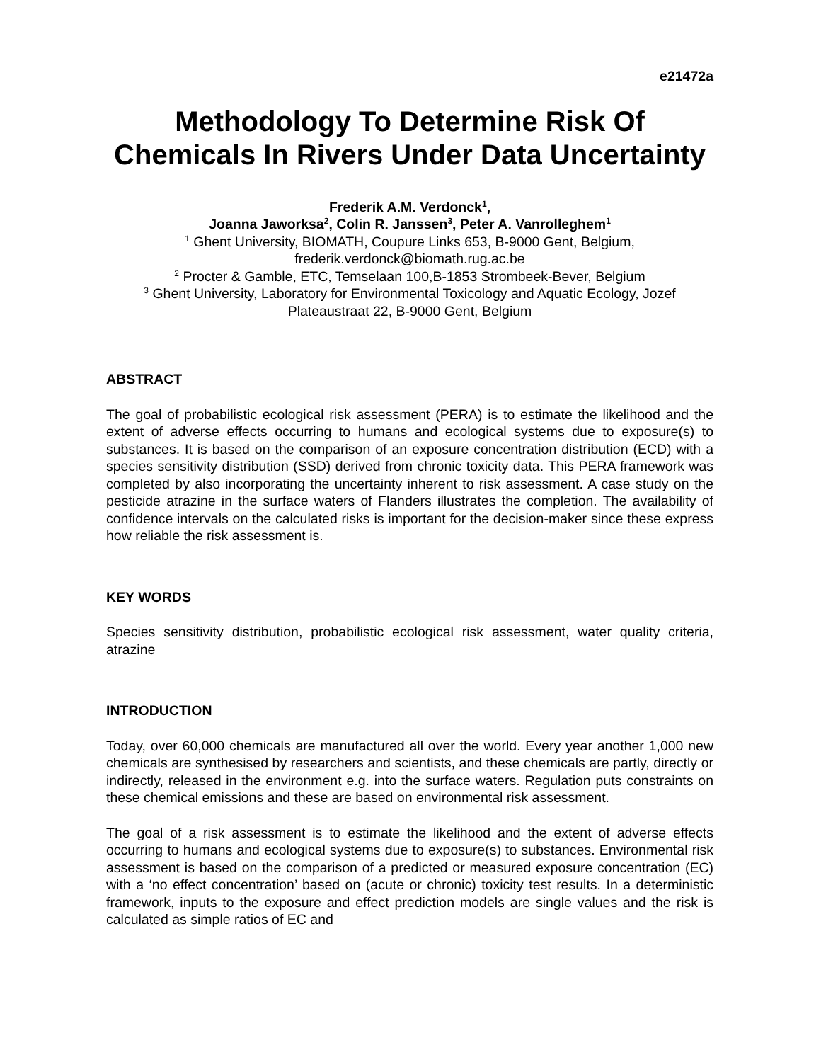e21472a
Methodology To Determine Risk Of Chemicals In Rivers Under Data Uncertainty
Frederik A.M. Verdonck<sup>1</sup>,
Joanna Jaworksa<sup>2</sup>, Colin R. Janssen<sup>3</sup>, Peter A. Vanrolleghem<sup>1</sup>
<sup>1</sup> Ghent University, BIOMATH, Coupure Links 653, B-9000 Gent, Belgium, frederik.verdonck@biomath.rug.ac.be
<sup>2</sup> Procter & Gamble, ETC, Temselaan 100,B-1853 Strombeek-Bever, Belgium
<sup>3</sup> Ghent University, Laboratory for Environmental Toxicology and Aquatic Ecology, Jozef Plateaustraat 22, B-9000 Gent, Belgium
ABSTRACT
The goal of probabilistic ecological risk assessment (PERA) is to estimate the likelihood and the extent of adverse effects occurring to humans and ecological systems due to exposure(s) to substances. It is based on the comparison of an exposure concentration distribution (ECD) with a species sensitivity distribution (SSD) derived from chronic toxicity data. This PERA framework was completed by also incorporating the uncertainty inherent to risk assessment. A case study on the pesticide atrazine in the surface waters of Flanders illustrates the completion. The availability of confidence intervals on the calculated risks is important for the decision-maker since these express how reliable the risk assessment is.
KEY WORDS
Species sensitivity distribution, probabilistic ecological risk assessment, water quality criteria, atrazine
INTRODUCTION
Today, over 60,000 chemicals are manufactured all over the world. Every year another 1,000 new chemicals are synthesised by researchers and scientists, and these chemicals are partly, directly or indirectly, released in the environment e.g. into the surface waters. Regulation puts constraints on these chemical emissions and these are based on environmental risk assessment.
The goal of a risk assessment is to estimate the likelihood and the extent of adverse effects occurring to humans and ecological systems due to exposure(s) to substances. Environmental risk assessment is based on the comparison of a predicted or measured exposure concentration (EC) with a ‘no effect concentration’ based on (acute or chronic) toxicity test results. In a deterministic framework, inputs to the exposure and effect prediction models are single values and the risk is calculated as simple ratios of EC and